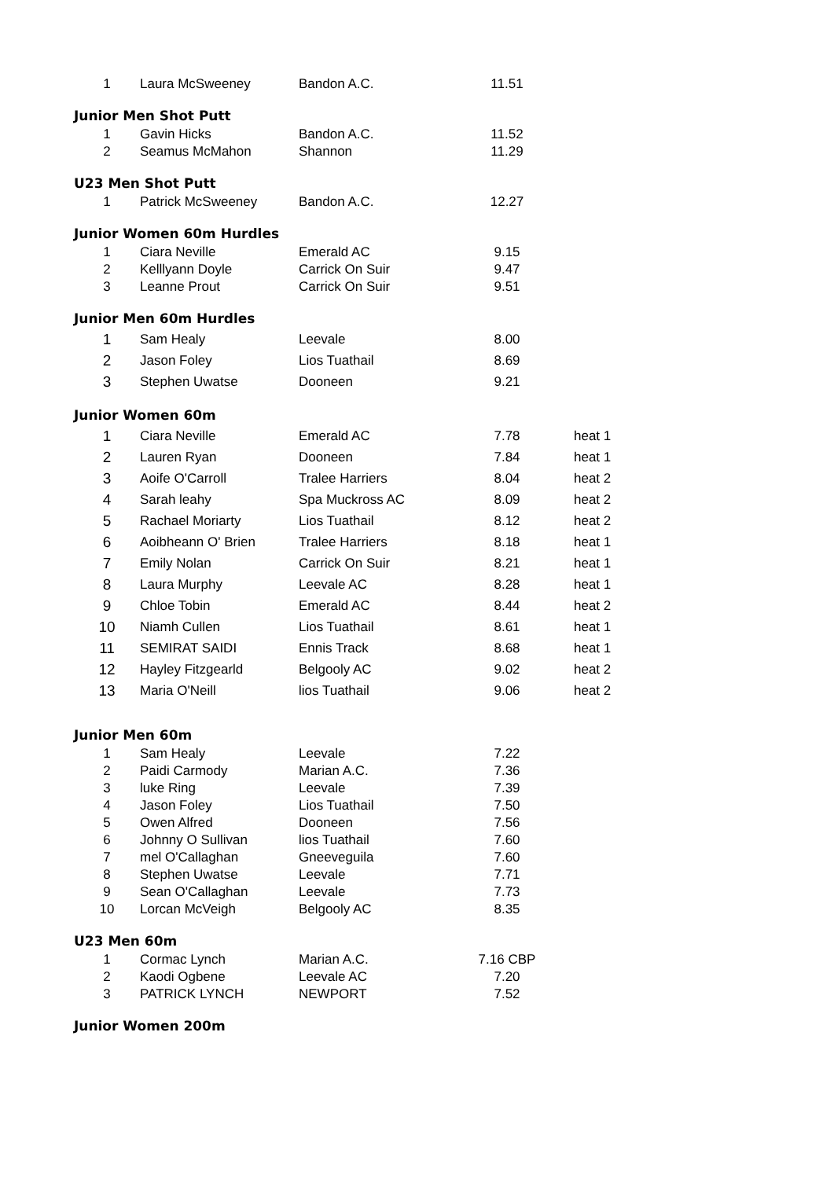| 1 | Laura McSweeney | Bandon A.C. | 11.51 | |
| Junior Men Shot Putt | | | | |
| 1 | Gavin Hicks | Bandon A.C. | 11.52 | |
| 2 | Seamus McMahon | Shannon | 11.29 | |
| U23 Men Shot Putt | | | | |
| 1 | Patrick McSweeney | Bandon A.C. | 12.27 | |
| Junior Women 60m Hurdles | | | | |
| 1 | Ciara Neville | Emerald AC | 9.15 | |
| 2 | Kelllyann Doyle | Carrick On Suir | 9.47 | |
| 3 | Leanne Prout | Carrick On Suir | 9.51 | |
| Junior Men 60m Hurdles | | | | |
| 1 | Sam Healy | Leevale | 8.00 | |
| 2 | Jason Foley | Lios Tuathail | 8.69 | |
| 3 | Stephen Uwatse | Dooneen | 9.21 | |
| Junior Women 60m | | | | |
| 1 | Ciara Neville | Emerald AC | 7.78 | heat 1 |
| 2 | Lauren Ryan | Dooneen | 7.84 | heat 1 |
| 3 | Aoife O'Carroll | Tralee Harriers | 8.04 | heat 2 |
| 4 | Sarah leahy | Spa Muckross AC | 8.09 | heat 2 |
| 5 | Rachael Moriarty | Lios Tuathail | 8.12 | heat 2 |
| 6 | Aoibheann O' Brien | Tralee Harriers | 8.18 | heat 1 |
| 7 | Emily Nolan | Carrick On Suir | 8.21 | heat 1 |
| 8 | Laura Murphy | Leevale AC | 8.28 | heat 1 |
| 9 | Chloe Tobin | Emerald AC | 8.44 | heat 2 |
| 10 | Niamh Cullen | Lios Tuathail | 8.61 | heat 1 |
| 11 | SEMIRAT SAIDI | Ennis Track | 8.68 | heat 1 |
| 12 | Hayley Fitzgearld | Belgooly AC | 9.02 | heat 2 |
| 13 | Maria O'Neill | lios Tuathail | 9.06 | heat 2 |
| Junior Men 60m | | | | |
| 1 | Sam Healy | Leevale | 7.22 | |
| 2 | Paidi Carmody | Marian A.C. | 7.36 | |
| 3 | luke Ring | Leevale | 7.39 | |
| 4 | Jason Foley | Lios Tuathail | 7.50 | |
| 5 | Owen Alfred | Dooneen | 7.56 | |
| 6 | Johnny O Sullivan | lios Tuathail | 7.60 | |
| 7 | mel O'Callaghan | Gneeveguila | 7.60 | |
| 8 | Stephen Uwatse | Leevale | 7.71 | |
| 9 | Sean O'Callaghan | Leevale | 7.73 | |
| 10 | Lorcan McVeigh | Belgooly AC | 8.35 | |
| U23 Men 60m | | | | |
| 1 | Cormac Lynch | Marian A.C. | 7.16 CBP | |
| 2 | Kaodi Ogbene | Leevale AC | 7.20 | |
| 3 | PATRICK LYNCH | NEWPORT | 7.52 | |
| Junior Women 200m | | | | |